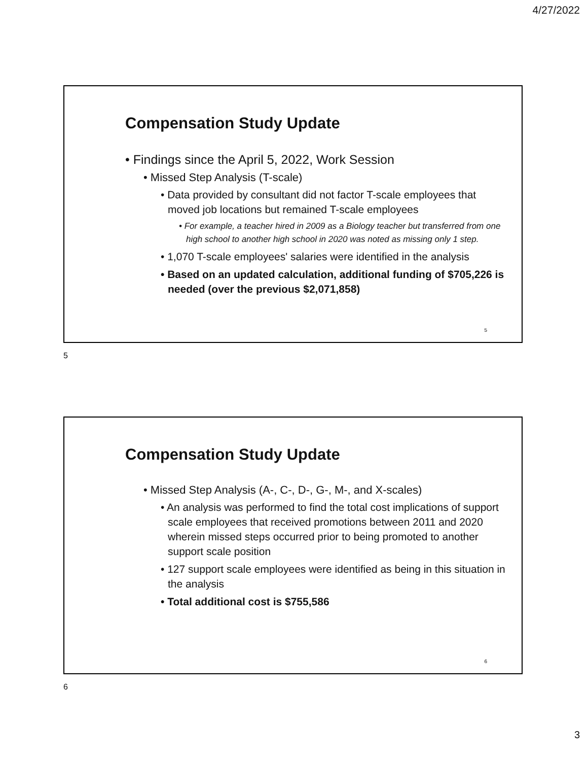4/27/2022
Compensation Study Update
• Findings since the April 5, 2022, Work Session
• Missed Step Analysis (T-scale)
• Data provided by consultant did not factor T-scale employees that moved job locations but remained T-scale employees
• For example, a teacher hired in 2009 as a Biology teacher but transferred from one high school to another high school in 2020 was noted as missing only 1 step.
• 1,070 T-scale employees' salaries were identified in the analysis
• Based on an updated calculation, additional funding of $705,226 is needed (over the previous $2,071,858)
5
5
Compensation Study Update
• Missed Step Analysis (A-, C-, D-, G-, M-, and X-scales)
• An analysis was performed to find the total cost implications of support scale employees that received promotions between 2011 and 2020 wherein missed steps occurred prior to being promoted to another support scale position
• 127 support scale employees were identified as being in this situation in the analysis
• Total additional cost is $755,586
6
6
3